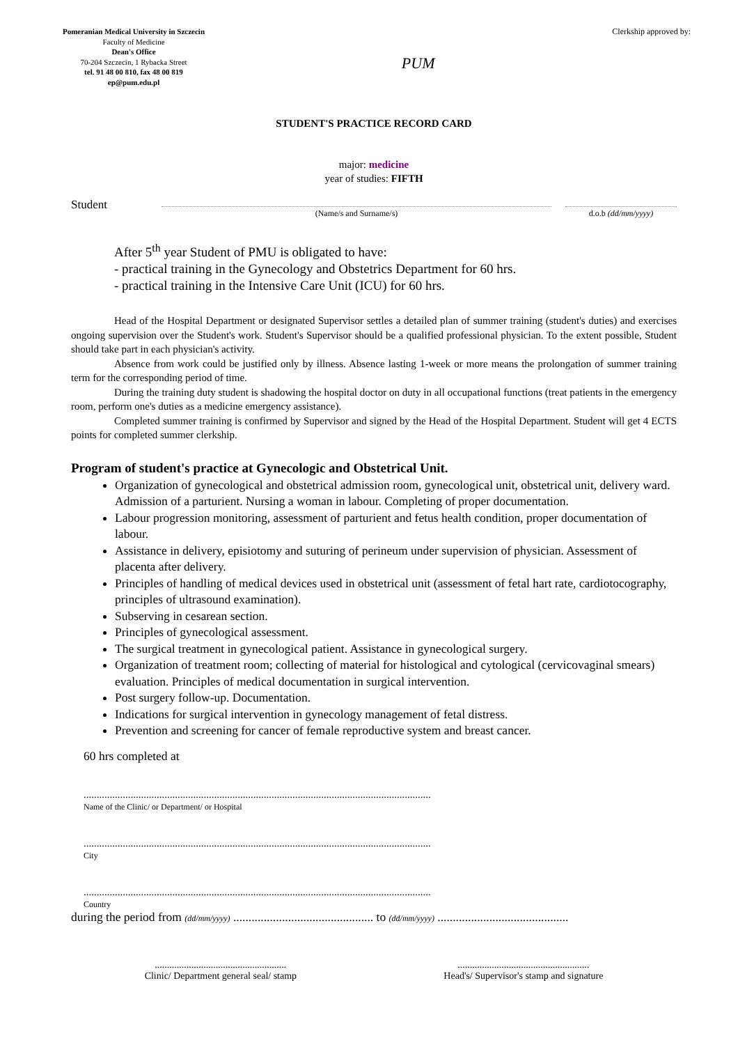Pomeranian Medical University in Szczecin
Faculty of Medicine
Dean's Office
70-204 Szczecin, 1 Rybacka Street
tel. 91 48 00 810, fax 48 00 819
ep@pum.edu.pl
PUM
Clerkship approved by:
STUDENT'S PRACTICE RECORD CARD
major: medicine
year of studies: FIFTH
Student
(Name/s and Surname/s) d.o.b (dd/mm/yyyy)
After 5<sup>th</sup> year Student of PMU is obligated to have:
- practical training in the Gynecology and Obstetrics Department for 60 hrs.
- practical training in the Intensive Care Unit (ICU) for 60 hrs.
Head of the Hospital Department or designated Supervisor settles a detailed plan of summer training (student's duties) and exercises ongoing supervision over the Student's work. Student's Supervisor should be a qualified professional physician. To the extent possible, Student should take part in each physician's activity.
Absence from work could be justified only by illness. Absence lasting 1-week or more means the prolongation of summer training term for the corresponding period of time.
During the training duty student is shadowing the hospital doctor on duty in all occupational functions (treat patients in the emergency room, perform one's duties as a medicine emergency assistance).
Completed summer training is confirmed by Supervisor and signed by the Head of the Hospital Department. Student will get 4 ECTS points for completed summer clerkship.
Program of student's practice at Gynecologic and Obstetrical Unit.
Organization of gynecological and obstetrical admission room, gynecological unit, obstetrical unit, delivery ward. Admission of a parturient. Nursing a woman in labour. Completing of proper documentation.
Labour progression monitoring, assessment of parturient and fetus health condition, proper documentation of labour.
Assistance in delivery, episiotomy and suturing of perineum under supervision of physician. Assessment of placenta after delivery.
Principles of handling of medical devices used in obstetrical unit (assessment of fetal hart rate, cardiotocography, principles of ultrasound examination).
Subserving in cesarean section.
Principles of gynecological assessment.
The surgical treatment in gynecological patient. Assistance in gynecological surgery.
Organization of treatment room; collecting of material for histological and cytological (cervicovaginal smears) evaluation. Principles of medical documentation in surgical intervention.
Post surgery follow-up. Documentation.
Indications for surgical intervention in gynecology management of fetal distress.
Prevention and screening for cancer of female reproductive system and breast cancer.
60 hrs completed at
.....................................................................................................................................
Name of the Clinic/ or Department/ or Hospital
.....................................................................................................................................
City
.....................................................................................................................................
Country
during the period from (dd/mm/yyyy) .............................................. to (dd/mm/yyyy) ...........................................
......................................................
Clinic/ Department general seal/ stamp
......................................................
Head's/ Supervisor's stamp and signature